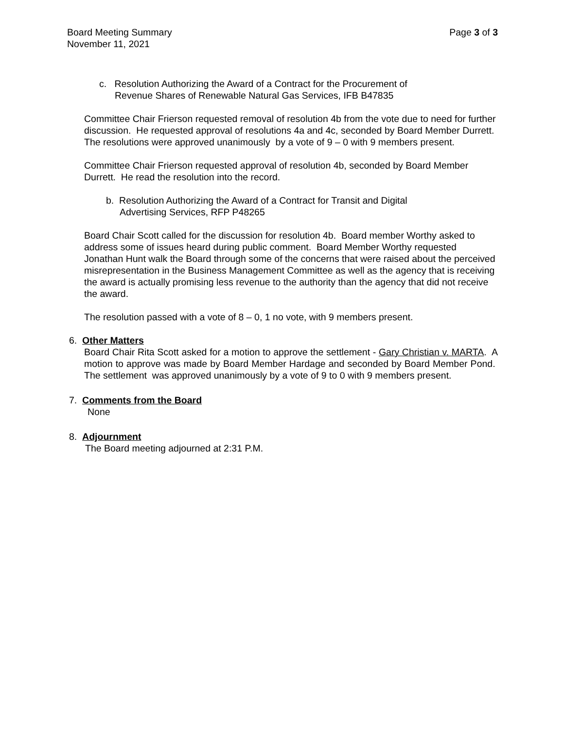Board Meeting Summary
November 11, 2021
Page 3 of 3
c. Resolution Authorizing the Award of a Contract for the Procurement of
Revenue Shares of Renewable Natural Gas Services, IFB B47835
Committee Chair Frierson requested removal of resolution 4b from the vote due to need for further discussion. He requested approval of resolutions 4a and 4c, seconded by Board Member Durrett. The resolutions were approved unanimously by a vote of 9 – 0 with 9 members present.
Committee Chair Frierson requested approval of resolution 4b, seconded by Board Member Durrett. He read the resolution into the record.
b. Resolution Authorizing the Award of a Contract for Transit and Digital
Advertising Services, RFP P48265
Board Chair Scott called for the discussion for resolution 4b. Board member Worthy asked to address some of issues heard during public comment. Board Member Worthy requested Jonathan Hunt walk the Board through some of the concerns that were raised about the perceived misrepresentation in the Business Management Committee as well as the agency that is receiving the award is actually promising less revenue to the authority than the agency that did not receive the award.
The resolution passed with a vote of 8 – 0, 1 no vote, with 9 members present.
6. Other Matters
Board Chair Rita Scott asked for a motion to approve the settlement - Gary Christian v. MARTA. A motion to approve was made by Board Member Hardage and seconded by Board Member Pond. The settlement was approved unanimously by a vote of 9 to 0 with 9 members present.
7. Comments from the Board
None
8. Adjournment
The Board meeting adjourned at 2:31 P.M.